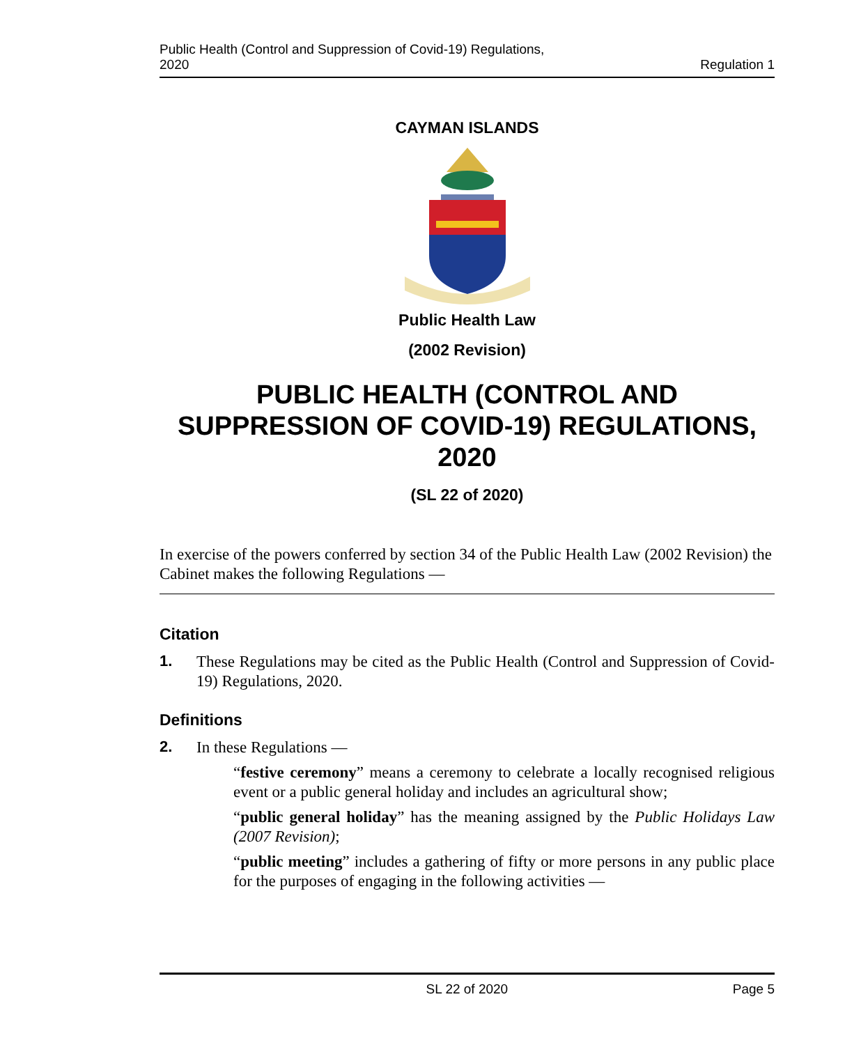Public Health (Control and Suppression of Covid-19) Regulations,
2020
Regulation 1
CAYMAN ISLANDS
Public Health Law
(2002 Revision)
PUBLIC HEALTH (CONTROL AND SUPPRESSION OF COVID-19) REGULATIONS, 2020
(SL 22 of 2020)
In exercise of the powers conferred by section 34 of the Public Health Law (2002 Revision) the Cabinet makes the following Regulations —
Citation
1.
These Regulations may be cited as the Public Health (Control and Suppression of Covid-19) Regulations, 2020.
Definitions
2.
In these Regulations —
“festive ceremony” means a ceremony to celebrate a locally recognised religious event or a public general holiday and includes an agricultural show;
“public general holiday” has the meaning assigned by the Public Holidays Law (2007 Revision);
“public meeting” includes a gathering of fifty or more persons in any public place for the purposes of engaging in the following activities —
SL 22 of 2020 Page 5